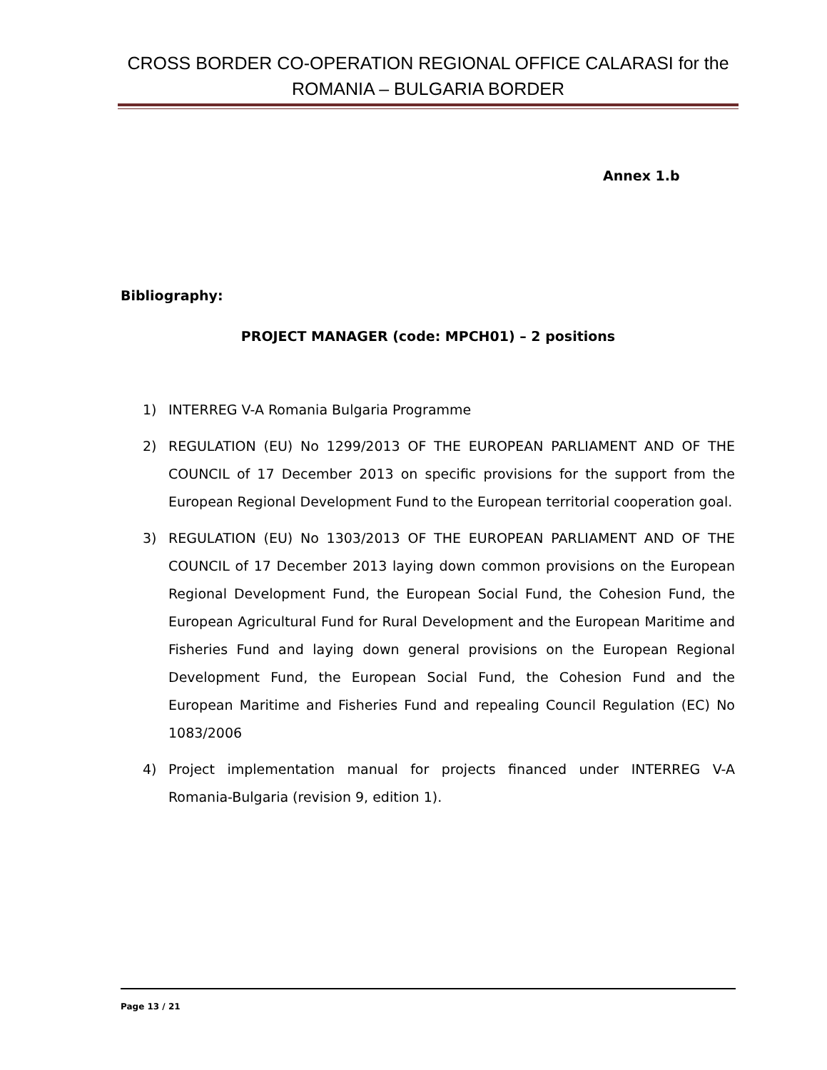CROSS BORDER CO-OPERATION REGIONAL OFFICE CALARASI for the ROMANIA – BULGARIA BORDER
Annex 1.b
Bibliography:
PROJECT MANAGER (code: MPCH01) – 2 positions
1) INTERREG V-A Romania Bulgaria Programme
2) REGULATION (EU) No 1299/2013 OF THE EUROPEAN PARLIAMENT AND OF THE COUNCIL of 17 December 2013 on specific provisions for the support from the European Regional Development Fund to the European territorial cooperation goal.
3) REGULATION (EU) No 1303/2013 OF THE EUROPEAN PARLIAMENT AND OF THE COUNCIL of 17 December 2013 laying down common provisions on the European Regional Development Fund, the European Social Fund, the Cohesion Fund, the European Agricultural Fund for Rural Development and the European Maritime and Fisheries Fund and laying down general provisions on the European Regional Development Fund, the European Social Fund, the Cohesion Fund and the European Maritime and Fisheries Fund and repealing Council Regulation (EC) No 1083/2006
4) Project implementation manual for projects financed under INTERREG V-A Romania-Bulgaria (revision 9, edition 1).
Page 13 / 21